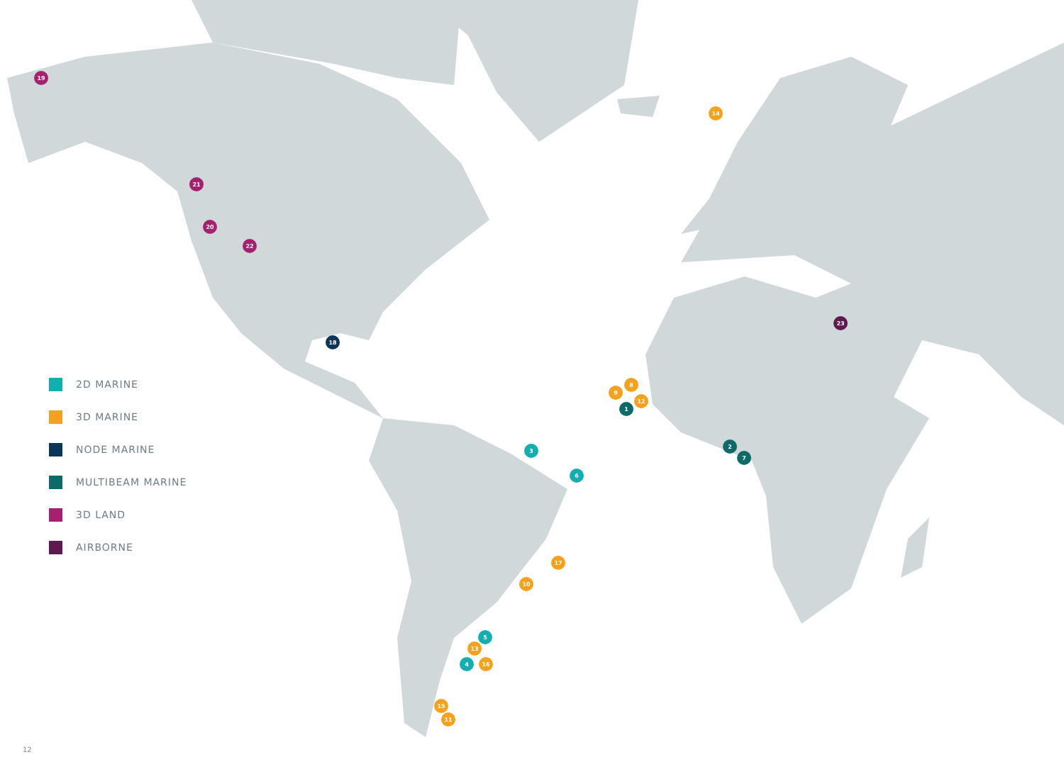19
21
20
22
18
14
23
8
9
12
1
2
7
3
6
17
10
5
13
4
16
15
11
2D MARINE
3D MARINE
NODE MARINE
MULTIBEAM MARINE
3D LAND
AIRBORNE
12